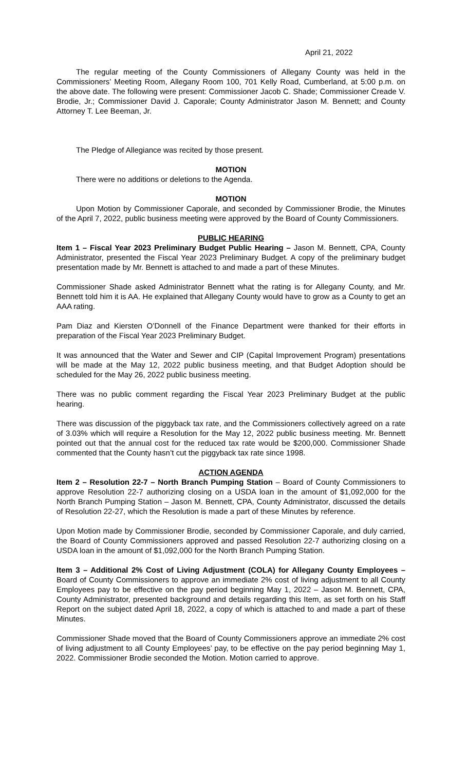April 21, 2022
The regular meeting of the County Commissioners of Allegany County was held in the Commissioners’ Meeting Room, Allegany Room 100, 701 Kelly Road, Cumberland, at 5:00 p.m. on the above date. The following were present: Commissioner Jacob C. Shade; Commissioner Creade V. Brodie, Jr.; Commissioner David J. Caporale; County Administrator Jason M. Bennett; and County Attorney T. Lee Beeman, Jr.
The Pledge of Allegiance was recited by those present.
MOTION
There were no additions or deletions to the Agenda.
MOTION
Upon Motion by Commissioner Caporale, and seconded by Commissioner Brodie, the Minutes of the April 7, 2022, public business meeting were approved by the Board of County Commissioners.
PUBLIC HEARING
Item 1 – Fiscal Year 2023 Preliminary Budget Public Hearing – Jason M. Bennett, CPA, County Administrator, presented the Fiscal Year 2023 Preliminary Budget. A copy of the preliminary budget presentation made by Mr. Bennett is attached to and made a part of these Minutes.
Commissioner Shade asked Administrator Bennett what the rating is for Allegany County, and Mr. Bennett told him it is AA. He explained that Allegany County would have to grow as a County to get an AAA rating.
Pam Diaz and Kiersten O’Donnell of the Finance Department were thanked for their efforts in preparation of the Fiscal Year 2023 Preliminary Budget.
It was announced that the Water and Sewer and CIP (Capital Improvement Program) presentations will be made at the May 12, 2022 public business meeting, and that Budget Adoption should be scheduled for the May 26, 2022 public business meeting.
There was no public comment regarding the Fiscal Year 2023 Preliminary Budget at the public hearing.
There was discussion of the piggyback tax rate, and the Commissioners collectively agreed on a rate of 3.03% which will require a Resolution for the May 12, 2022 public business meeting. Mr. Bennett pointed out that the annual cost for the reduced tax rate would be $200,000. Commissioner Shade commented that the County hasn’t cut the piggyback tax rate since 1998.
ACTION AGENDA
Item 2 – Resolution 22-7 – North Branch Pumping Station – Board of County Commissioners to approve Resolution 22-7 authorizing closing on a USDA loan in the amount of $1,092,000 for the North Branch Pumping Station – Jason M. Bennett, CPA, County Administrator, discussed the details of Resolution 22-27, which the Resolution is made a part of these Minutes by reference.
Upon Motion made by Commissioner Brodie, seconded by Commissioner Caporale, and duly carried, the Board of County Commissioners approved and passed Resolution 22-7 authorizing closing on a USDA loan in the amount of $1,092,000 for the North Branch Pumping Station.
Item 3 – Additional 2% Cost of Living Adjustment (COLA) for Allegany County Employees – Board of County Commissioners to approve an immediate 2% cost of living adjustment to all County Employees pay to be effective on the pay period beginning May 1, 2022 – Jason M. Bennett, CPA, County Administrator, presented background and details regarding this Item, as set forth on his Staff Report on the subject dated April 18, 2022, a copy of which is attached to and made a part of these Minutes.
Commissioner Shade moved that the Board of County Commissioners approve an immediate 2% cost of living adjustment to all County Employees’ pay, to be effective on the pay period beginning May 1, 2022. Commissioner Brodie seconded the Motion. Motion carried to approve.